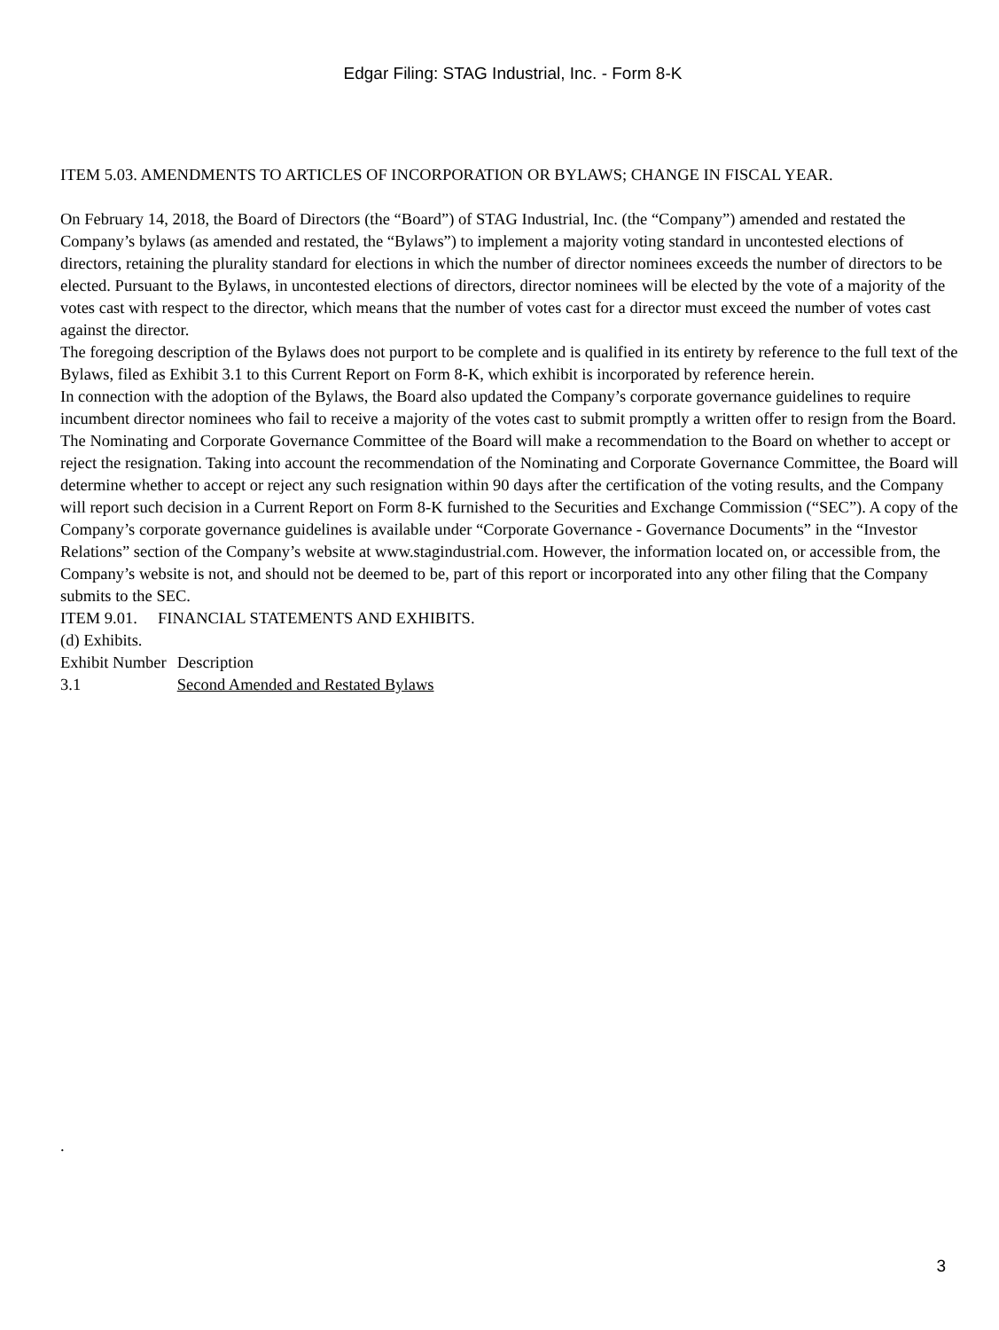Edgar Filing: STAG Industrial, Inc. - Form 8-K
ITEM 5.03. AMENDMENTS TO ARTICLES OF INCORPORATION OR BYLAWS; CHANGE IN FISCAL YEAR.
On February 14, 2018, the Board of Directors (the “Board”) of STAG Industrial, Inc. (the “Company”) amended and restated the Company’s bylaws (as amended and restated, the “Bylaws”) to implement a majority voting standard in uncontested elections of directors, retaining the plurality standard for elections in which the number of director nominees exceeds the number of directors to be elected. Pursuant to the Bylaws, in uncontested elections of directors, director nominees will be elected by the vote of a majority of the votes cast with respect to the director, which means that the number of votes cast for a director must exceed the number of votes cast against the director.
The foregoing description of the Bylaws does not purport to be complete and is qualified in its entirety by reference to the full text of the Bylaws, filed as Exhibit 3.1 to this Current Report on Form 8-K, which exhibit is incorporated by reference herein.
In connection with the adoption of the Bylaws, the Board also updated the Company’s corporate governance guidelines to require incumbent director nominees who fail to receive a majority of the votes cast to submit promptly a written offer to resign from the Board. The Nominating and Corporate Governance Committee of the Board will make a recommendation to the Board on whether to accept or reject the resignation. Taking into account the recommendation of the Nominating and Corporate Governance Committee, the Board will determine whether to accept or reject any such resignation within 90 days after the certification of the voting results, and the Company will report such decision in a Current Report on Form 8-K furnished to the Securities and Exchange Commission (“SEC”). A copy of the Company’s corporate governance guidelines is available under “Corporate Governance - Governance Documents” in the “Investor Relations” section of the Company’s website at www.stagindustrial.com. However, the information located on, or accessible from, the Company’s website is not, and should not be deemed to be, part of this report or incorporated into any other filing that the Company submits to the SEC.
ITEM 9.01. FINANCIAL STATEMENTS AND EXHIBITS.
(d) Exhibits.
| Exhibit Number | Description |
| 3.1 | Second Amended and Restated Bylaws |
.
3